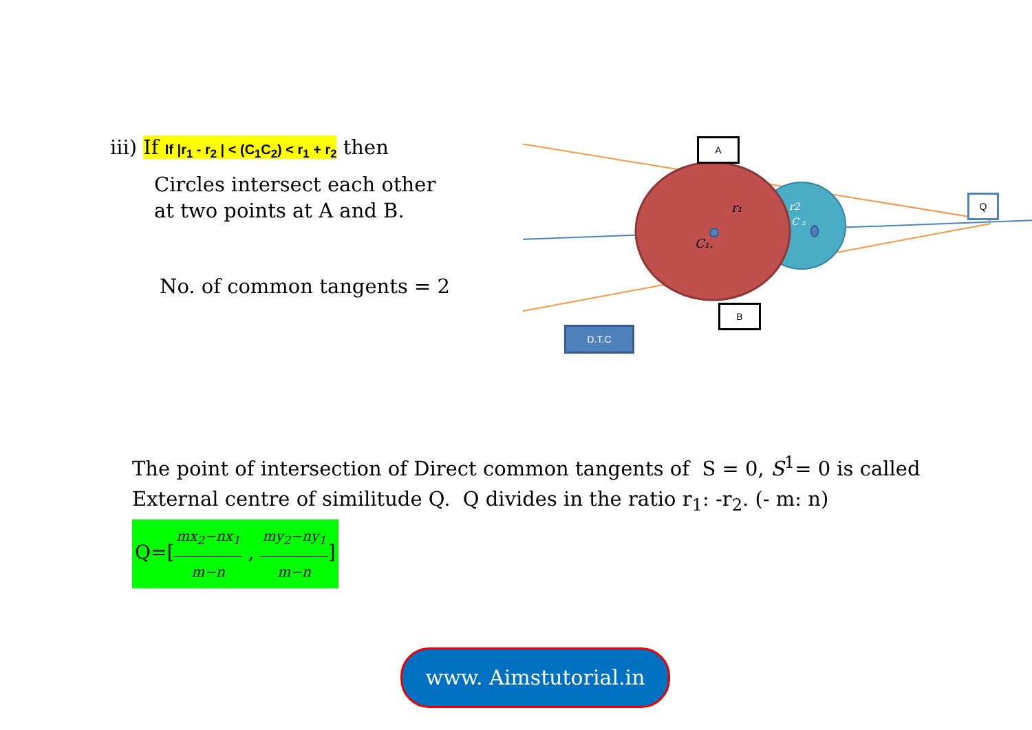iii) If If |r<sub>1</sub> - r<sub>2</sub> | < (C<sub>1</sub>C<sub>2</sub>) < r<sub>1</sub> + r<sub>2</sub> then
Circles intersect each other
at two points at A and B.
No. of common tangents = 2
r₁
C₁.
r2
C ₂
A
B
Q
D.T.C
The point of intersection of Direct common tangents of S = 0, S<sup>1</sup>= 0 is called External centre of similitude Q. Q divides in the ratio r<sub>1</sub>: -r<sub>2</sub>. (- m: n)
Q=[mx<sub>2</sub>−nx<sub>1</sub> m−n , my<sub>2</sub>−ny<sub>1</sub> m−n]
www. Aimstutorial.in